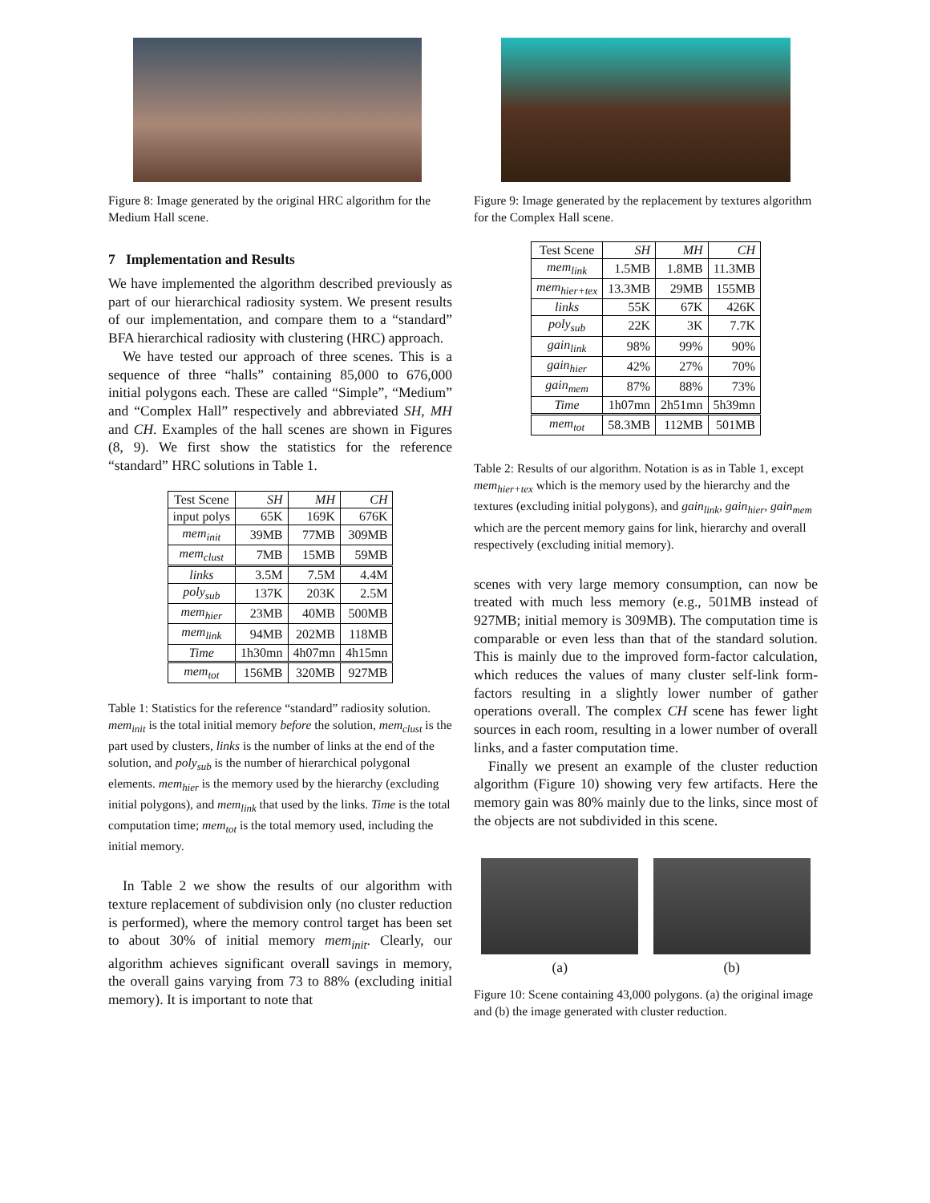Figure 8: Image generated by the original HRC algorithm for the Medium Hall scene.
7 Implementation and Results
We have implemented the algorithm described previously as part of our hierarchical radiosity system. We present results of our implementation, and compare them to a “standard” BFA hierarchical radiosity with clustering (HRC) approach.
We have tested our approach of three scenes. This is a sequence of three “halls” containing 85,000 to 676,000 initial polygons each. These are called “Simple”, “Medium” and “Complex Hall” respectively and abbreviated SH, MH and CH. Examples of the hall scenes are shown in Figures (8, 9). We first show the statistics for the reference “standard” HRC solutions in Table 1.
| Test Scene | SH | MH | CH |
| --- | --- | --- | --- |
| input polys | 65K | 169K | 676K |
| mem<sub>init</sub> | 39MB | 77MB | 309MB |
| mem<sub>clust</sub> | 7MB | 15MB | 59MB |
| links | 3.5M | 7.5M | 4.4M |
| poly<sub>sub</sub> | 137K | 203K | 2.5M |
| mem<sub>hier</sub> | 23MB | 40MB | 500MB |
| mem<sub>link</sub> | 94MB | 202MB | 118MB |
| Time | 1h30mn | 4h07mn | 4h15mn |
| mem<sub>tot</sub> | 156MB | 320MB | 927MB |
Table 1: Statistics for the reference “standard” radiosity solution. mem<sub>init</sub> is the total initial memory before the solution, mem<sub>clust</sub> is the part used by clusters, links is the number of links at the end of the solution, and poly<sub>sub</sub> is the number of hierarchical polygonal elements. mem<sub>hier</sub> is the memory used by the hierarchy (excluding initial polygons), and mem<sub>link</sub> that used by the links. Time is the total computation time; mem<sub>tot</sub> is the total memory used, including the initial memory.
In Table 2 we show the results of our algorithm with texture replacement of subdivision only (no cluster reduction is performed), where the memory control target has been set to about 30% of initial memory mem<sub>init</sub>. Clearly, our algorithm achieves significant overall savings in memory, the overall gains varying from 73 to 88% (excluding initial memory). It is important to note that
Figure 9: Image generated by the replacement by textures algorithm for the Complex Hall scene.
| Test Scene | SH | MH | CH |
| --- | --- | --- | --- |
| mem<sub>link</sub> | 1.5MB | 1.8MB | 11.3MB |
| mem<sub>hier+tex</sub> | 13.3MB | 29MB | 155MB |
| links | 55K | 67K | 426K |
| poly<sub>sub</sub> | 22K | 3K | 7.7K |
| gain<sub>link</sub> | 98% | 99% | 90% |
| gain<sub>hier</sub> | 42% | 27% | 70% |
| gain<sub>mem</sub> | 87% | 88% | 73% |
| Time | 1h07mn | 2h51mn | 5h39mn |
| mem<sub>tot</sub> | 58.3MB | 112MB | 501MB |
Table 2: Results of our algorithm. Notation is as in Table 1, except mem<sub>hier+tex</sub> which is the memory used by the hierarchy and the textures (excluding initial polygons), and gain<sub>link</sub>, gain<sub>hier</sub>, gain<sub>mem</sub> which are the percent memory gains for link, hierarchy and overall respectively (excluding initial memory).
scenes with very large memory consumption, can now be treated with much less memory (e.g., 501MB instead of 927MB; initial memory is 309MB). The computation time is comparable or even less than that of the standard solution. This is mainly due to the improved form-factor calculation, which reduces the values of many cluster self-link form-factors resulting in a slightly lower number of gather operations overall. The complex CH scene has fewer light sources in each room, resulting in a lower number of overall links, and a faster computation time.
Finally we present an example of the cluster reduction algorithm (Figure 10) showing very few artifacts. Here the memory gain was 80% mainly due to the links, since most of the objects are not subdivided in this scene.
(a) (b)
Figure 10: Scene containing 43,000 polygons. (a) the original image and (b) the image generated with cluster reduction.